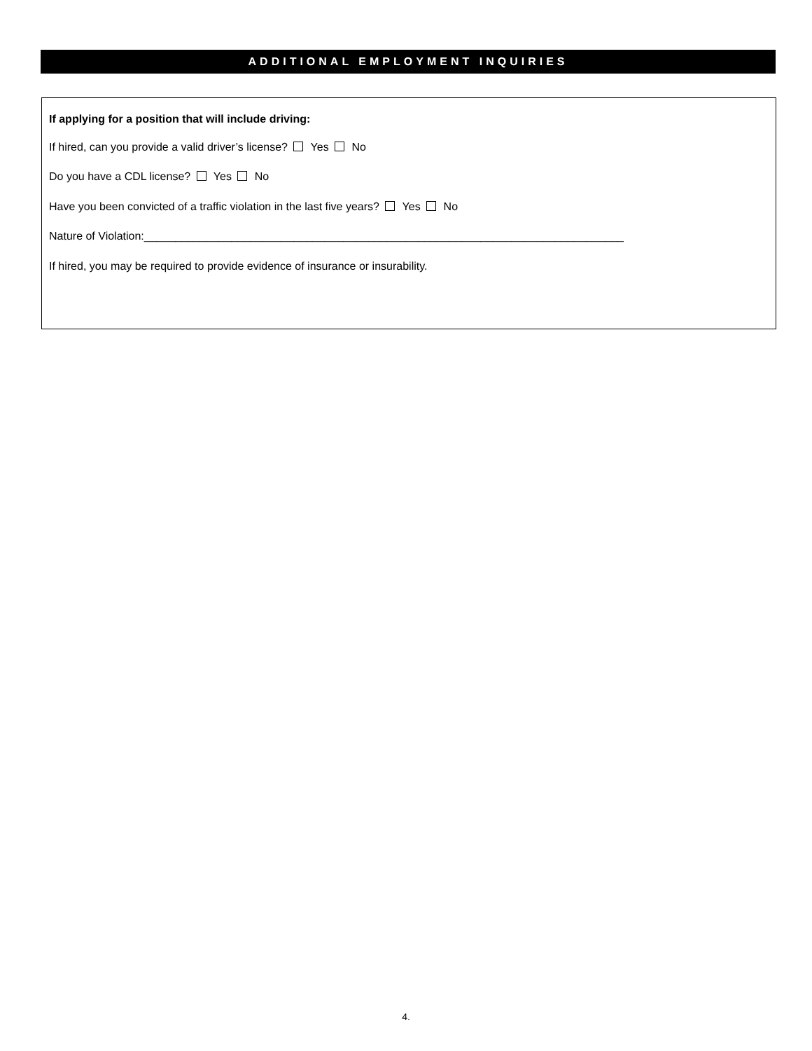ADDITIONAL EMPLOYMENT INQUIRIES
If applying for a position that will include driving:
If hired, can you provide a valid driver’s license? Yes No
Do you have a CDL license? Yes No
Have you been convicted of a traffic violation in the last five years? Yes No
Nature of Violation:_____________________________________________________________________________
If hired, you may be required to provide evidence of insurance or insurability.
4.